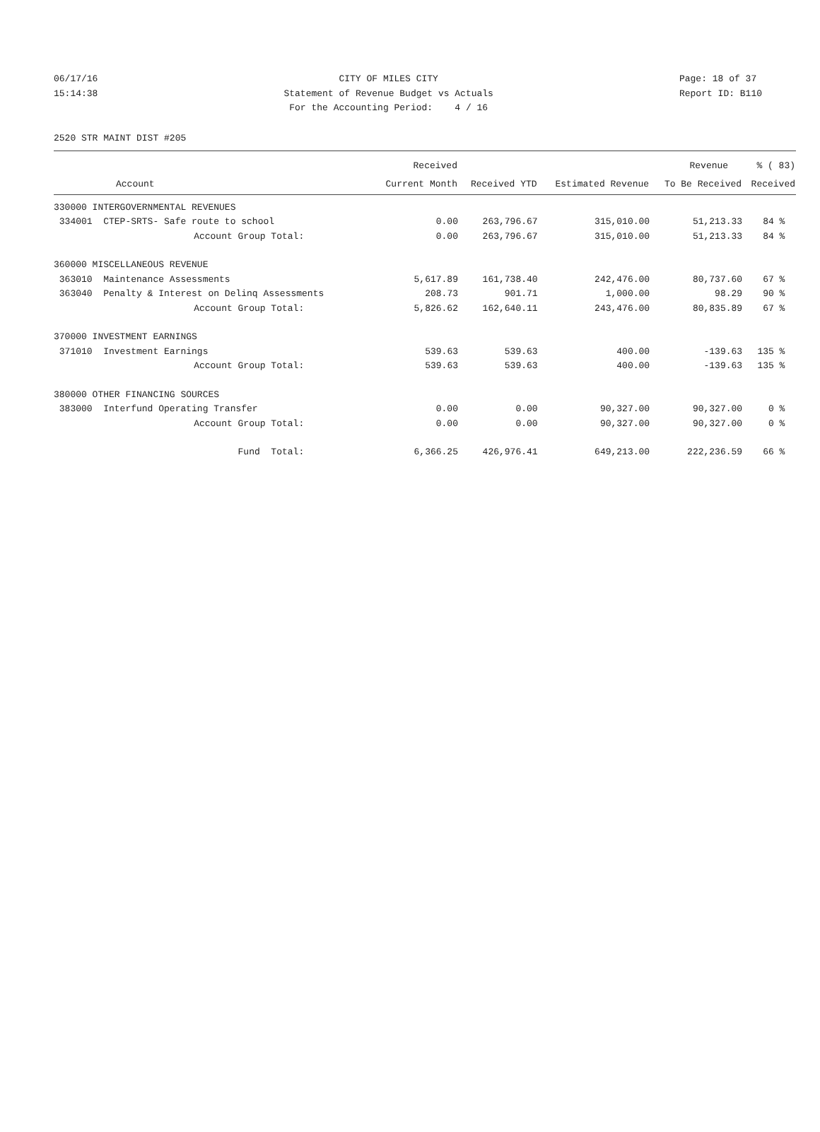06/17/16
15:14:38
CITY OF MILES CITY
Statement of Revenue Budget vs Actuals
For the Accounting Period: 4 / 16
Page: 18 of 37
Report ID: B110
2520 STR MAINT DIST #205
| | Received | | | Revenue | % ( 83) |
| --- | --- | --- | --- | --- | --- |
| Account | Current Month | Received YTD | Estimated Revenue | To Be Received | Received |
| 330000 INTERGOVERNMENTAL REVENUES | | | | | |
| 334001 CTEP-SRTS- Safe route to school | 0.00 | 263,796.67 | 315,010.00 | 51,213.33 | 84 % |
| Account Group Total: | 0.00 | 263,796.67 | 315,010.00 | 51,213.33 | 84 % |
| 360000 MISCELLANEOUS REVENUE | | | | | |
| 363010 Maintenance Assessments | 5,617.89 | 161,738.40 | 242,476.00 | 80,737.60 | 67 % |
| 363040 Penalty & Interest on Delinq Assessments | 208.73 | 901.71 | 1,000.00 | 98.29 | 90 % |
| Account Group Total: | 5,826.62 | 162,640.11 | 243,476.00 | 80,835.89 | 67 % |
| 370000 INVESTMENT EARNINGS | | | | | |
| 371010 Investment Earnings | 539.63 | 539.63 | 400.00 | -139.63 | 135 % |
| Account Group Total: | 539.63 | 539.63 | 400.00 | -139.63 | 135 % |
| 380000 OTHER FINANCING SOURCES | | | | | |
| 383000 Interfund Operating Transfer | 0.00 | 0.00 | 90,327.00 | 90,327.00 | 0 % |
| Account Group Total: | 0.00 | 0.00 | 90,327.00 | 90,327.00 | 0 % |
| Fund Total: | 6,366.25 | 426,976.41 | 649,213.00 | 222,236.59 | 66 % |